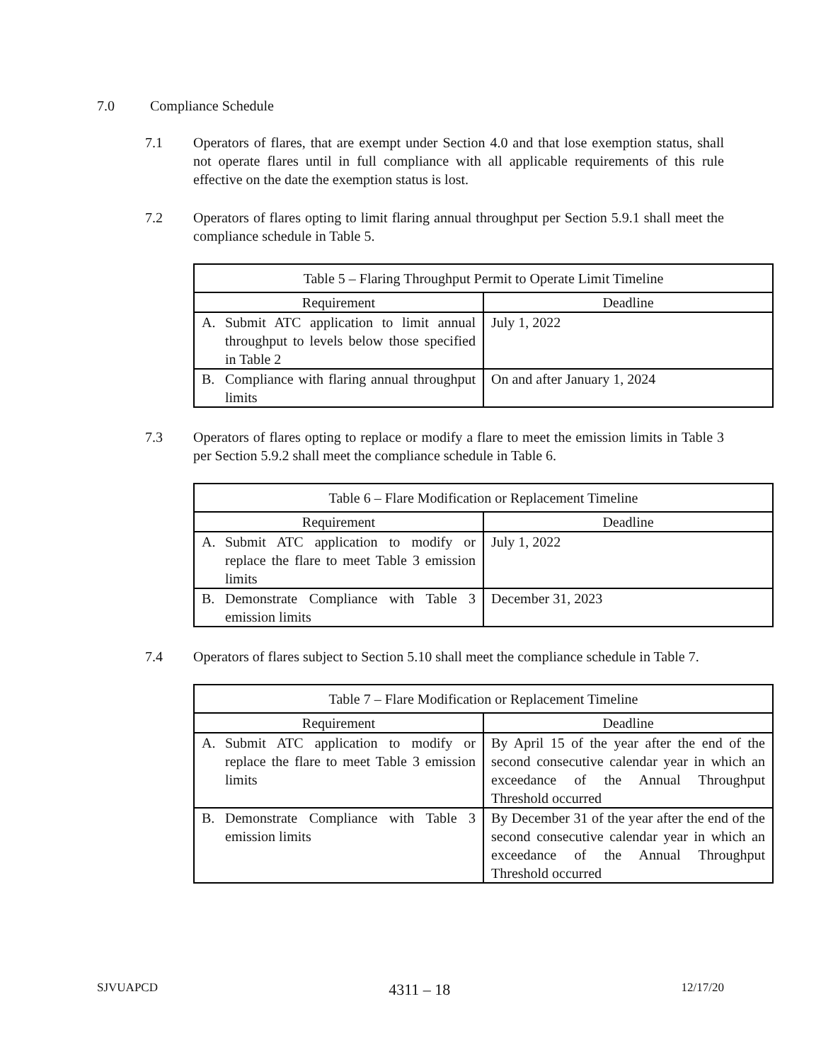7.0 Compliance Schedule
7.1 Operators of flares, that are exempt under Section 4.0 and that lose exemption status, shall not operate flares until in full compliance with all applicable requirements of this rule effective on the date the exemption status is lost.
7.2 Operators of flares opting to limit flaring annual throughput per Section 5.9.1 shall meet the compliance schedule in Table 5.
| Table 5 – Flaring Throughput Permit to Operate Limit Timeline | |
| --- | --- |
| Requirement | Deadline |
| A. Submit ATC application to limit annual throughput to levels below those specified in Table 2 | July 1, 2022 |
| B. Compliance with flaring annual throughput limits | On and after January 1, 2024 |
7.3 Operators of flares opting to replace or modify a flare to meet the emission limits in Table 3 per Section 5.9.2 shall meet the compliance schedule in Table 6.
| Table 6 – Flare Modification or Replacement Timeline | |
| --- | --- |
| Requirement | Deadline |
| A. Submit ATC application to modify or replace the flare to meet Table 3 emission limits | July 1, 2022 |
| B. Demonstrate Compliance with Table 3 emission limits | December 31, 2023 |
7.4 Operators of flares subject to Section 5.10 shall meet the compliance schedule in Table 7.
| Table 7 – Flare Modification or Replacement Timeline | |
| --- | --- |
| Requirement | Deadline |
| A. Submit ATC application to modify or replace the flare to meet Table 3 emission limits | By April 15 of the year after the end of the second consecutive calendar year in which an exceedance of the Annual Throughput Threshold occurred |
| B. Demonstrate Compliance with Table 3 emission limits | By December 31 of the year after the end of the second consecutive calendar year in which an exceedance of the Annual Throughput Threshold occurred |
SJVUAPCD 4311 – 18 12/17/20